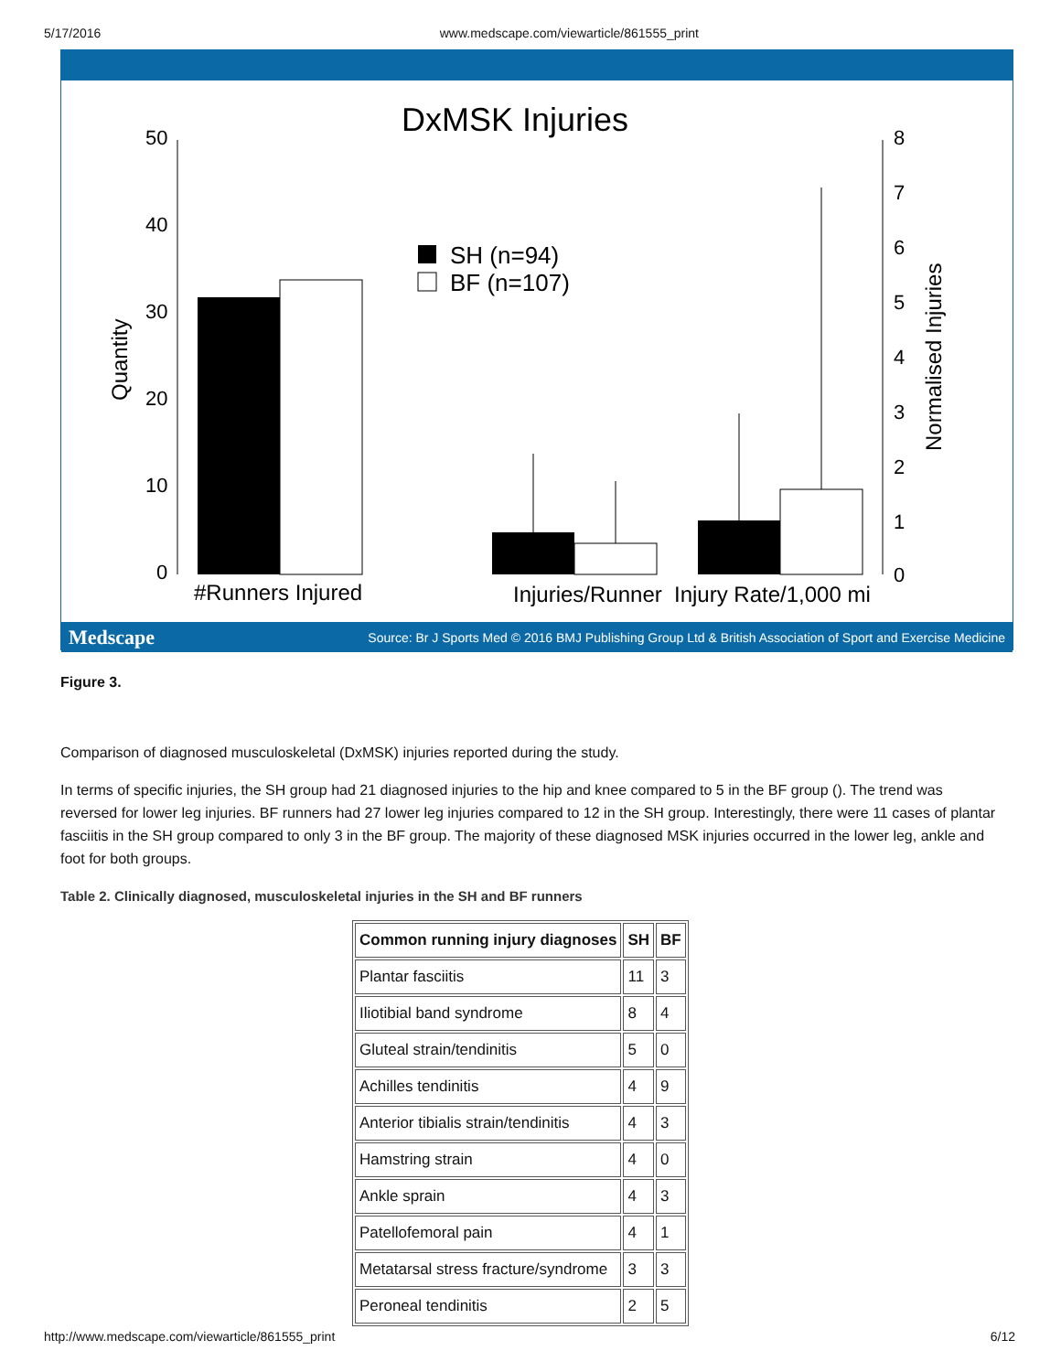5/17/2016 www.medscape.com/viewarticle/861555_print
DxMSK Injuries
50
40
30
20
10
0
8
7
6
5
4
3
2
1
0
Quantity
Normalised Injuries
SH (n=94)
BF (n=107)
#Runners Injured
Injuries/Runner
Injury Rate/1,000 mi
Medscape Source: Br J Sports Med © 2016 BMJ Publishing Group Ltd & British Association of Sport and Exercise Medicine
Figure 3.
Comparison of diagnosed musculoskeletal (DxMSK) injuries reported during the study.
In terms of specific injuries, the SH group had 21 diagnosed injuries to the hip and knee compared to 5 in the BF group (). The trend was reversed for lower leg injuries. BF runners had 27 lower leg injuries compared to 12 in the SH group. Interestingly, there were 11 cases of plantar fasciitis in the SH group compared to only 3 in the BF group. The majority of these diagnosed MSK injuries occurred in the lower leg, ankle and foot for both groups.
Table 2. Clinically diagnosed, musculoskeletal injuries in the SH and BF runners
| Common running injury diagnoses | SH | BF |
| --- | --- | --- |
| Plantar fasciitis | 11 | 3 |
| Iliotibial band syndrome | 8 | 4 |
| Gluteal strain/tendinitis | 5 | 0 |
| Achilles tendinitis | 4 | 9 |
| Anterior tibialis strain/tendinitis | 4 | 3 |
| Hamstring strain | 4 | 0 |
| Ankle sprain | 4 | 3 |
| Patellofemoral pain | 4 | 1 |
| Metatarsal stress fracture/syndrome | 3 | 3 |
| Peroneal tendinitis | 2 | 5 |
http://www.medscape.com/viewarticle/861555_print 6/12